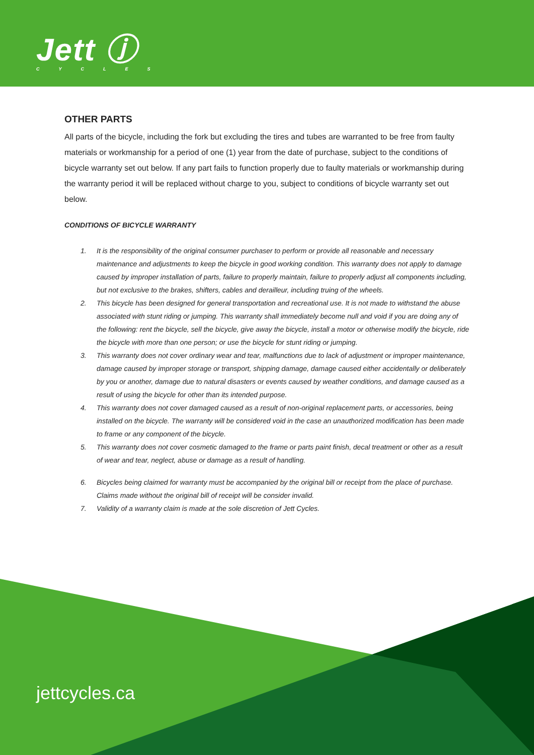Jett ⓙ
CYCLES
OTHER PARTS
All parts of the bicycle, including the fork but excluding the tires and tubes are warranted to be free from faulty materials or workmanship for a period of one (1) year from the date of purchase, subject to the conditions of bicycle warranty set out below. If any part fails to function properly due to faulty materials or workmanship during the warranty period it will be replaced without charge to you, subject to conditions of bicycle warranty set out below.
CONDITIONS OF BICYCLE WARRANTY
1. It is the responsibility of the original consumer purchaser to perform or provide all reasonable and necessary maintenance and adjustments to keep the bicycle in good working condition. This warranty does not apply to damage caused by improper installation of parts, failure to properly maintain, failure to properly adjust all components including, but not exclusive to the brakes, shifters, cables and derailleur, including truing of the wheels.
2. This bicycle has been designed for general transportation and recreational use. It is not made to withstand the abuse associated with stunt riding or jumping. This warranty shall immediately become null and void if you are doing any of the following: rent the bicycle, sell the bicycle, give away the bicycle, install a motor or otherwise modify the bicycle, ride the bicycle with more than one person; or use the bicycle for stunt riding or jumping.
3. This warranty does not cover ordinary wear and tear, malfunctions due to lack of adjustment or improper maintenance, damage caused by improper storage or transport, shipping damage, damage caused either accidentally or deliberately by you or another, damage due to natural disasters or events caused by weather conditions, and damage caused as a result of using the bicycle for other than its intended purpose.
4. This warranty does not cover damaged caused as a result of non-original replacement parts, or accessories, being installed on the bicycle. The warranty will be considered void in the case an unauthorized modification has been made to frame or any component of the bicycle.
5. This warranty does not cover cosmetic damaged to the frame or parts paint finish, decal treatment or other as a result of wear and tear, neglect, abuse or damage as a result of handling.
6. Bicycles being claimed for warranty must be accompanied by the original bill or receipt from the place of purchase. Claims made without the original bill of receipt will be consider invalid.
7. Validity of a warranty claim is made at the sole discretion of Jett Cycles.
jettcycles.ca